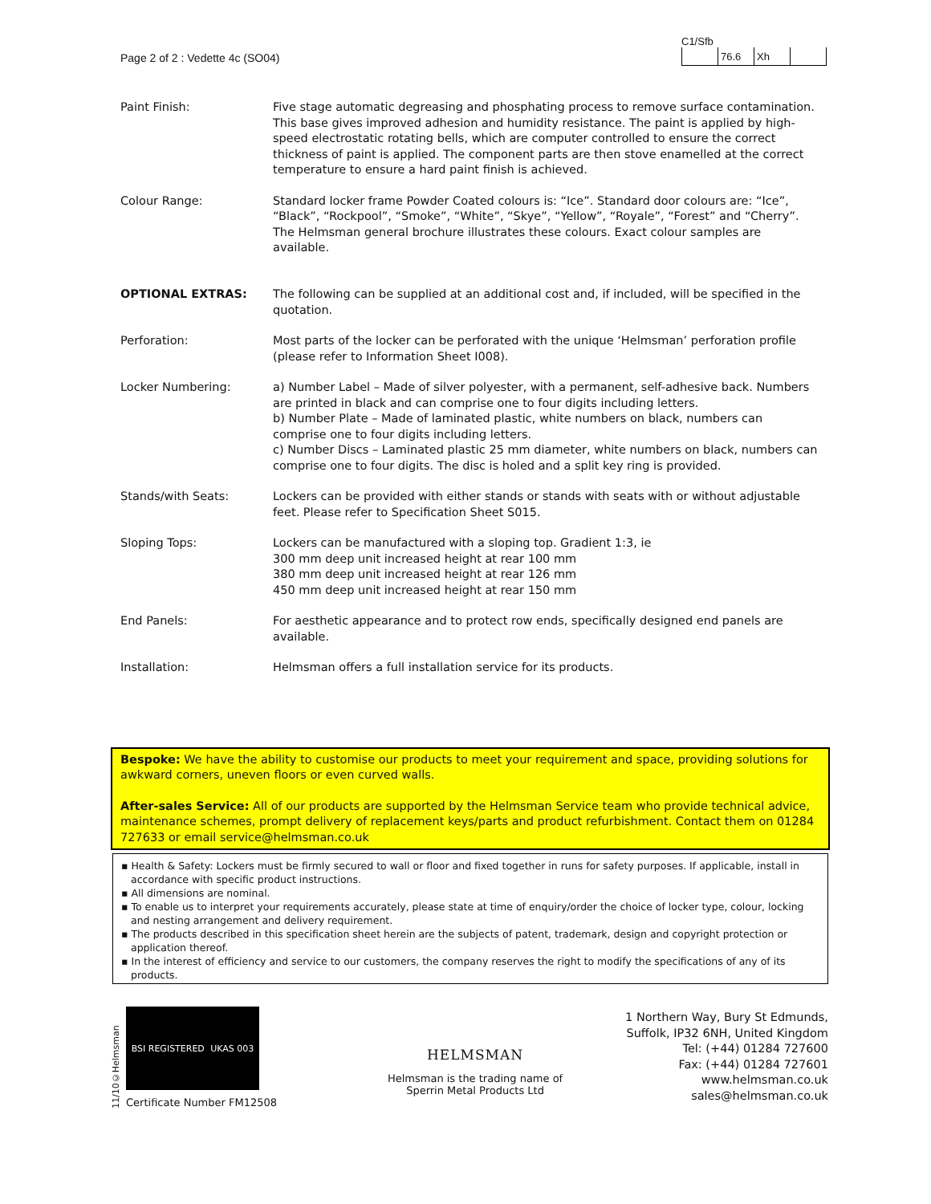Page 2 of 2 : Vedette 4c (SO04)
C1/Sfb
| | 76.6 | Xh | |
| Paint Finish: | Five stage automatic degreasing and phosphating process to remove surface contamination. This base gives improved adhesion and humidity resistance. The paint is applied by high-speed electrostatic rotating bells, which are computer controlled to ensure the correct thickness of paint is applied. The component parts are then stove enamelled at the correct temperature to ensure a hard paint finish is achieved. |
| Colour Range: | Standard locker frame Powder Coated colours is: “Ice”. Standard door colours are: “Ice”, “Black”, “Rockpool”, “Smoke”, “White”, “Skye”, “Yellow”, “Royale”, “Forest” and “Cherry”. The Helmsman general brochure illustrates these colours. Exact colour samples are available. |
| OPTIONAL EXTRAS: | The following can be supplied at an additional cost and, if included, will be specified in the quotation. |
| Perforation: | Most parts of the locker can be perforated with the unique ‘Helmsman’ perforation profile (please refer to Information Sheet I008). |
| Locker Numbering: | a) Number Label – Made of silver polyester, with a permanent, self-adhesive back. Numbers are printed in black and can comprise one to four digits including letters. b) Number Plate – Made of laminated plastic, white numbers on black, numbers can comprise one to four digits including letters. c) Number Discs – Laminated plastic 25 mm diameter, white numbers on black, numbers can comprise one to four digits. The disc is holed and a split key ring is provided. |
| Stands/with Seats: | Lockers can be provided with either stands or stands with seats with or without adjustable feet. Please refer to Specification Sheet S015. |
| Sloping Tops: | Lockers can be manufactured with a sloping top. Gradient 1:3, ie 300 mm deep unit increased height at rear 100 mm 380 mm deep unit increased height at rear 126 mm 450 mm deep unit increased height at rear 150 mm |
| End Panels: | For aesthetic appearance and to protect row ends, specifically designed end panels are available. |
| Installation: | Helmsman offers a full installation service for its products. |
Bespoke: We have the ability to customise our products to meet your requirement and space, providing solutions for awkward corners, uneven floors or even curved walls.
After-sales Service: All of our products are supported by the Helmsman Service team who provide technical advice, maintenance schemes, prompt delivery of replacement keys/parts and product refurbishment. Contact them on 01284 727633 or email service@helmsman.co.uk
▪ Health & Safety: Lockers must be firmly secured to wall or floor and fixed together in runs for safety purposes. If applicable, install in accordance with specific product instructions.
▪ All dimensions are nominal.
▪ To enable us to interpret your requirements accurately, please state at time of enquiry/order the choice of locker type, colour, locking and nesting arrangement and delivery requirement.
▪ The products described in this specification sheet herein are the subjects of patent, trademark, design and copyright protection or application thereof.
▪ In the interest of efficiency and service to our customers, the company reserves the right to modify the specifications of any of its products.
11/10©Helmsman
BSI REGISTERED UKAS 003
Certificate Number FM12508
HELMSMAN
Helmsman is the trading name of
Sperrin Metal Products Ltd
1 Northern Way, Bury St Edmunds,
Suffolk, IP32 6NH, United Kingdom
Tel: (+44) 01284 727600
Fax: (+44) 01284 727601
www.helmsman.co.uk
sales@helmsman.co.uk